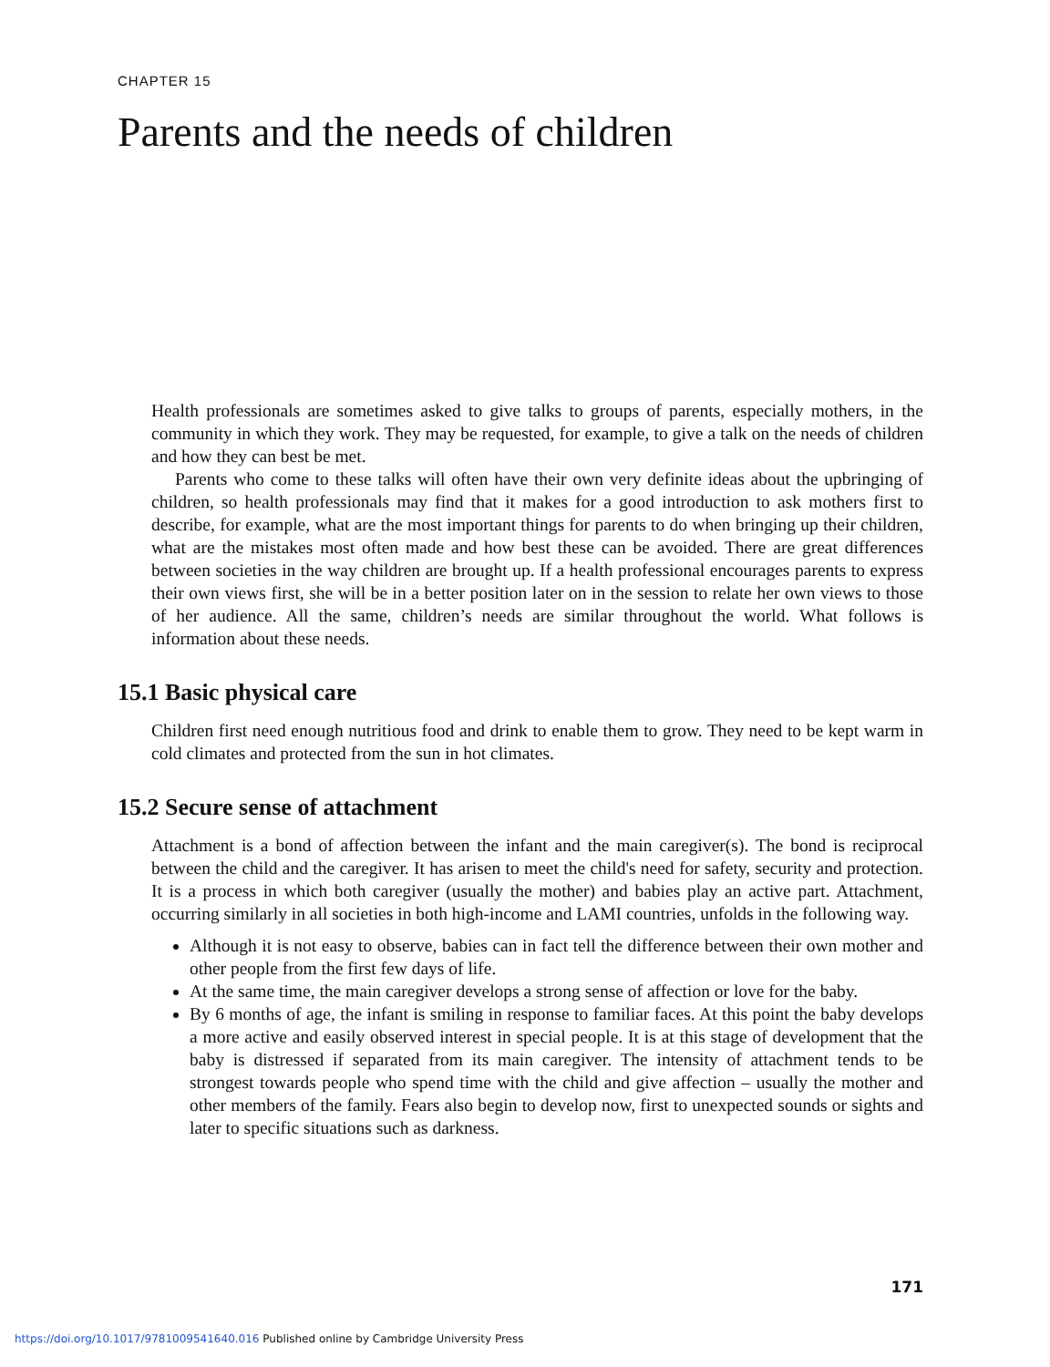CHAPTER 15
Parents and the needs of children
Health professionals are sometimes asked to give talks to groups of parents, especially mothers, in the community in which they work. They may be requested, for example, to give a talk on the needs of children and how they can best be met.
Parents who come to these talks will often have their own very definite ideas about the upbringing of children, so health professionals may find that it makes for a good introduction to ask mothers first to describe, for example, what are the most important things for parents to do when bringing up their children, what are the mistakes most often made and how best these can be avoided. There are great differences between societies in the way children are brought up. If a health professional encourages parents to express their own views first, she will be in a better position later on in the session to relate her own views to those of her audience. All the same, children’s needs are similar throughout the world. What follows is information about these needs.
15.1 Basic physical care
Children first need enough nutritious food and drink to enable them to grow. They need to be kept warm in cold climates and protected from the sun in hot climates.
15.2 Secure sense of attachment
Attachment is a bond of affection between the infant and the main caregiver(s). The bond is reciprocal between the child and the caregiver. It has arisen to meet the child's need for safety, security and protection. It is a process in which both caregiver (usually the mother) and babies play an active part. Attachment, occurring similarly in all societies in both high-income and LAMI countries, unfolds in the following way.
Although it is not easy to observe, babies can in fact tell the difference between their own mother and other people from the first few days of life.
At the same time, the main caregiver develops a strong sense of affection or love for the baby.
By 6 months of age, the infant is smiling in response to familiar faces. At this point the baby develops a more active and easily observed interest in special people. It is at this stage of development that the baby is distressed if separated from its main caregiver. The intensity of attachment tends to be strongest towards people who spend time with the child and give affection – usually the mother and other members of the family. Fears also begin to develop now, first to unexpected sounds or sights and later to specific situations such as darkness.
171
https://doi.org/10.1017/9781009541640.016 Published online by Cambridge University Press